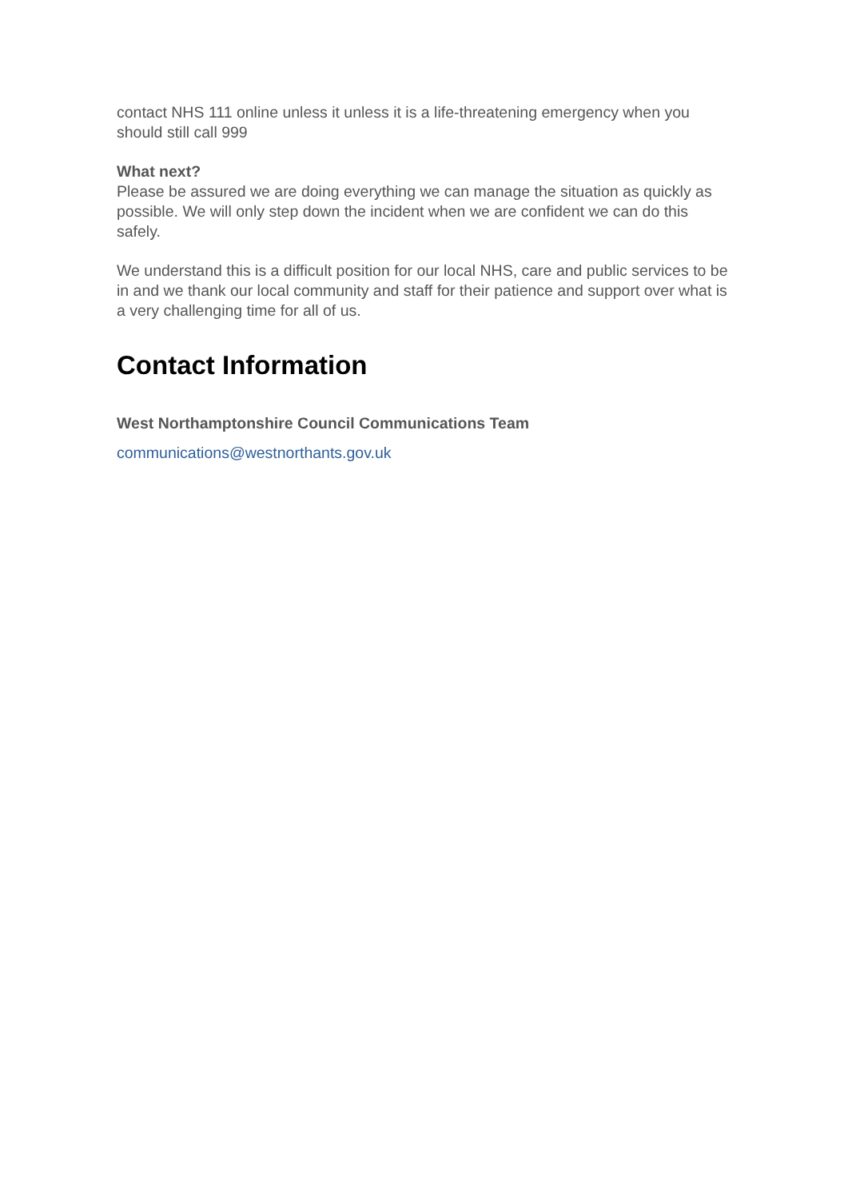contact NHS 111 online unless it unless it is a life-threatening emergency when you should still call 999
What next?
Please be assured we are doing everything we can manage the situation as quickly as possible. We will only step down the incident when we are confident we can do this safely.
We understand this is a difficult position for our local NHS, care and public services to be in and we thank our local community and staff for their patience and support over what is a very challenging time for all of us.
Contact Information
West Northamptonshire Council Communications Team
communications@westnorthants.gov.uk